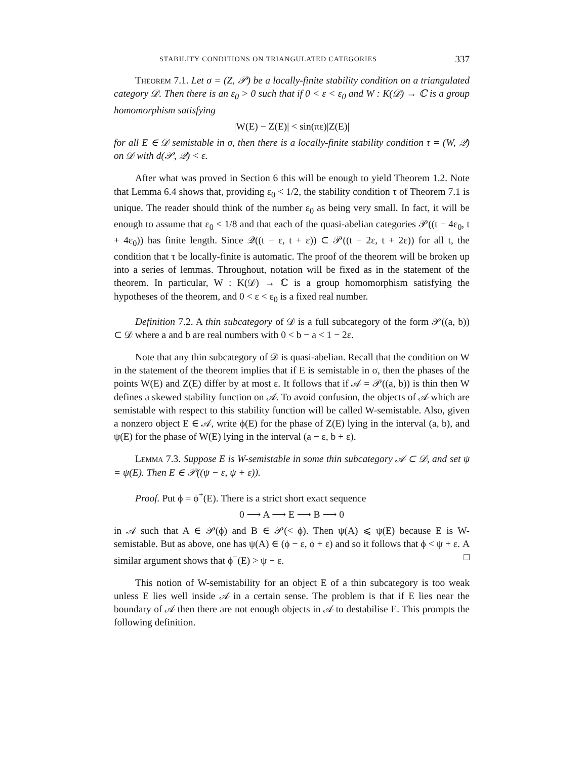STABILITY CONDITIONS ON TRIANGULATED CATEGORIES 337
Theorem 7.1. Let σ = (Z, 𝒫) be a locally-finite stability condition on a triangulated category 𝒟. Then there is an ε<sub>0</sub> > 0 such that if 0 < ε < ε<sub>0</sub> and W : K(𝒟) → ℂ is a group homomorphism satisfying
|W(E) − Z(E)| < sin(πε)|Z(E)|
for all E ∈ 𝒟 semistable in σ, then there is a locally-finite stability condition τ = (W, 𝒬) on 𝒟 with d(𝒫, 𝒬) < ε.
After what was proved in Section 6 this will be enough to yield Theorem 1.2. Note that Lemma 6.4 shows that, providing ε<sub>0</sub> < 1/2, the stability condition τ of Theorem 7.1 is unique. The reader should think of the number ε<sub>0</sub> as being very small. In fact, it will be enough to assume that ε<sub>0</sub> < 1/8 and that each of the quasi-abelian categories 𝒫((t − 4ε<sub>0</sub>, t + 4ε<sub>0</sub>)) has finite length. Since 𝒬((t − ε, t + ε)) ⊂ 𝒫((t − 2ε, t + 2ε)) for all t, the condition that τ be locally-finite is automatic. The proof of the theorem will be broken up into a series of lemmas. Throughout, notation will be fixed as in the statement of the theorem. In particular, W : K(𝒟) → ℂ is a group homomorphism satisfying the hypotheses of the theorem, and 0 < ε < ε<sub>0</sub> is a fixed real number.
Definition 7.2. A thin subcategory of 𝒟 is a full subcategory of the form 𝒫((a, b)) ⊂ 𝒟 where a and b are real numbers with 0 < b − a < 1 − 2ε.
Note that any thin subcategory of 𝒟 is quasi-abelian. Recall that the condition on W in the statement of the theorem implies that if E is semistable in σ, then the phases of the points W(E) and Z(E) differ by at most ε. It follows that if 𝒜 = 𝒫((a, b)) is thin then W defines a skewed stability function on 𝒜. To avoid confusion, the objects of 𝒜 which are semistable with respect to this stability function will be called W-semistable. Also, given a nonzero object E ∈ 𝒜, write ϕ(E) for the phase of Z(E) lying in the interval (a, b), and ψ(E) for the phase of W(E) lying in the interval (a − ε, b + ε).
Lemma 7.3. Suppose E is W-semistable in some thin subcategory 𝒜 ⊂ 𝒟, and set ψ = ψ(E). Then E ∈ 𝒫((ψ − ε, ψ + ε)).
Proof. Put ϕ = ϕ<sup>+</sup>(E). There is a strict short exact sequence
0 ⟶ A ⟶ E ⟶ B ⟶ 0
in 𝒜 such that A ∈ 𝒫(ϕ) and B ∈ 𝒫(< ϕ). Then ψ(A) ⩽ ψ(E) because E is W-semistable. But as above, one has ψ(A) ∈ (ϕ − ε, ϕ + ε) and so it follows that ϕ < ψ + ε. A similar argument shows that ϕ<sup>−</sup>(E) > ψ − ε. □
This notion of W-semistability for an object E of a thin subcategory is too weak unless E lies well inside 𝒜 in a certain sense. The problem is that if E lies near the boundary of 𝒜 then there are not enough objects in 𝒜 to destabilise E. This prompts the following definition.